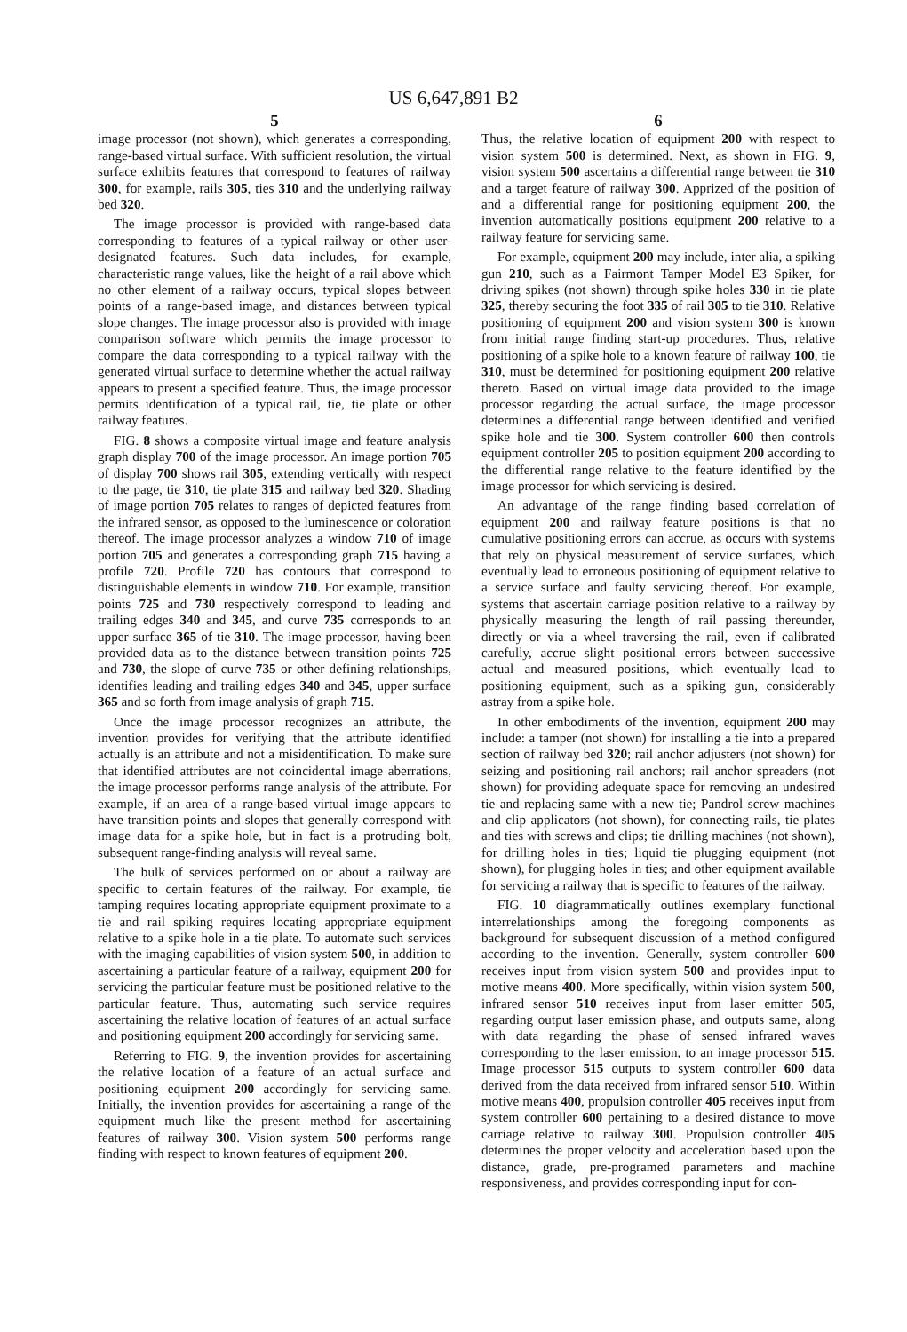US 6,647,891 B2
5
image processor (not shown), which generates a corresponding, range-based virtual surface. With sufficient resolution, the virtual surface exhibits features that correspond to features of railway 300, for example, rails 305, ties 310 and the underlying railway bed 320.
The image processor is provided with range-based data corresponding to features of a typical railway or other user-designated features. Such data includes, for example, characteristic range values, like the height of a rail above which no other element of a railway occurs, typical slopes between points of a range-based image, and distances between typical slope changes. The image processor also is provided with image comparison software which permits the image processor to compare the data corresponding to a typical railway with the generated virtual surface to determine whether the actual railway appears to present a specified feature. Thus, the image processor permits identification of a typical rail, tie, tie plate or other railway features.
FIG. 8 shows a composite virtual image and feature analysis graph display 700 of the image processor. An image portion 705 of display 700 shows rail 305, extending vertically with respect to the page, tie 310, tie plate 315 and railway bed 320. Shading of image portion 705 relates to ranges of depicted features from the infrared sensor, as opposed to the luminescence or coloration thereof. The image processor analyzes a window 710 of image portion 705 and generates a corresponding graph 715 having a profile 720. Profile 720 has contours that correspond to distinguishable elements in window 710. For example, transition points 725 and 730 respectively correspond to leading and trailing edges 340 and 345, and curve 735 corresponds to an upper surface 365 of tie 310. The image processor, having been provided data as to the distance between transition points 725 and 730, the slope of curve 735 or other defining relationships, identifies leading and trailing edges 340 and 345, upper surface 365 and so forth from image analysis of graph 715.
Once the image processor recognizes an attribute, the invention provides for verifying that the attribute identified actually is an attribute and not a misidentification. To make sure that identified attributes are not coincidental image aberrations, the image processor performs range analysis of the attribute. For example, if an area of a range-based virtual image appears to have transition points and slopes that generally correspond with image data for a spike hole, but in fact is a protruding bolt, subsequent range-finding analysis will reveal same.
The bulk of services performed on or about a railway are specific to certain features of the railway. For example, tie tamping requires locating appropriate equipment proximate to a tie and rail spiking requires locating appropriate equipment relative to a spike hole in a tie plate. To automate such services with the imaging capabilities of vision system 500, in addition to ascertaining a particular feature of a railway, equipment 200 for servicing the particular feature must be positioned relative to the particular feature. Thus, automating such service requires ascertaining the relative location of features of an actual surface and positioning equipment 200 accordingly for servicing same.
Referring to FIG. 9, the invention provides for ascertaining the relative location of a feature of an actual surface and positioning equipment 200 accordingly for servicing same. Initially, the invention provides for ascertaining a range of the equipment much like the present method for ascertaining features of railway 300. Vision system 500 performs range finding with respect to known features of equipment 200.
6
Thus, the relative location of equipment 200 with respect to vision system 500 is determined. Next, as shown in FIG. 9, vision system 500 ascertains a differential range between tie 310 and a target feature of railway 300. Apprized of the position of and a differential range for positioning equipment 200, the invention automatically positions equipment 200 relative to a railway feature for servicing same.
For example, equipment 200 may include, inter alia, a spiking gun 210, such as a Fairmont Tamper Model E3 Spiker, for driving spikes (not shown) through spike holes 330 in tie plate 325, thereby securing the foot 335 of rail 305 to tie 310. Relative positioning of equipment 200 and vision system 300 is known from initial range finding start-up procedures. Thus, relative positioning of a spike hole to a known feature of railway 100, tie 310, must be determined for positioning equipment 200 relative thereto. Based on virtual image data provided to the image processor regarding the actual surface, the image processor determines a differential range between identified and verified spike hole and tie 300. System controller 600 then controls equipment controller 205 to position equipment 200 according to the differential range relative to the feature identified by the image processor for which servicing is desired.
An advantage of the range finding based correlation of equipment 200 and railway feature positions is that no cumulative positioning errors can accrue, as occurs with systems that rely on physical measurement of service surfaces, which eventually lead to erroneous positioning of equipment relative to a service surface and faulty servicing thereof. For example, systems that ascertain carriage position relative to a railway by physically measuring the length of rail passing thereunder, directly or via a wheel traversing the rail, even if calibrated carefully, accrue slight positional errors between successive actual and measured positions, which eventually lead to positioning equipment, such as a spiking gun, considerably astray from a spike hole.
In other embodiments of the invention, equipment 200 may include: a tamper (not shown) for installing a tie into a prepared section of railway bed 320; rail anchor adjusters (not shown) for seizing and positioning rail anchors; rail anchor spreaders (not shown) for providing adequate space for removing an undesired tie and replacing same with a new tie; Pandrol screw machines and clip applicators (not shown), for connecting rails, tie plates and ties with screws and clips; tie drilling machines (not shown), for drilling holes in ties; liquid tie plugging equipment (not shown), for plugging holes in ties; and other equipment available for servicing a railway that is specific to features of the railway.
FIG. 10 diagrammatically outlines exemplary functional interrelationships among the foregoing components as background for subsequent discussion of a method configured according to the invention. Generally, system controller 600 receives input from vision system 500 and provides input to motive means 400. More specifically, within vision system 500, infrared sensor 510 receives input from laser emitter 505, regarding output laser emission phase, and outputs same, along with data regarding the phase of sensed infrared waves corresponding to the laser emission, to an image processor 515. Image processor 515 outputs to system controller 600 data derived from the data received from infrared sensor 510. Within motive means 400, propulsion controller 405 receives input from system controller 600 pertaining to a desired distance to move carriage relative to railway 300. Propulsion controller 405 determines the proper velocity and acceleration based upon the distance, grade, pre-programed parameters and machine responsiveness, and provides corresponding input for con-